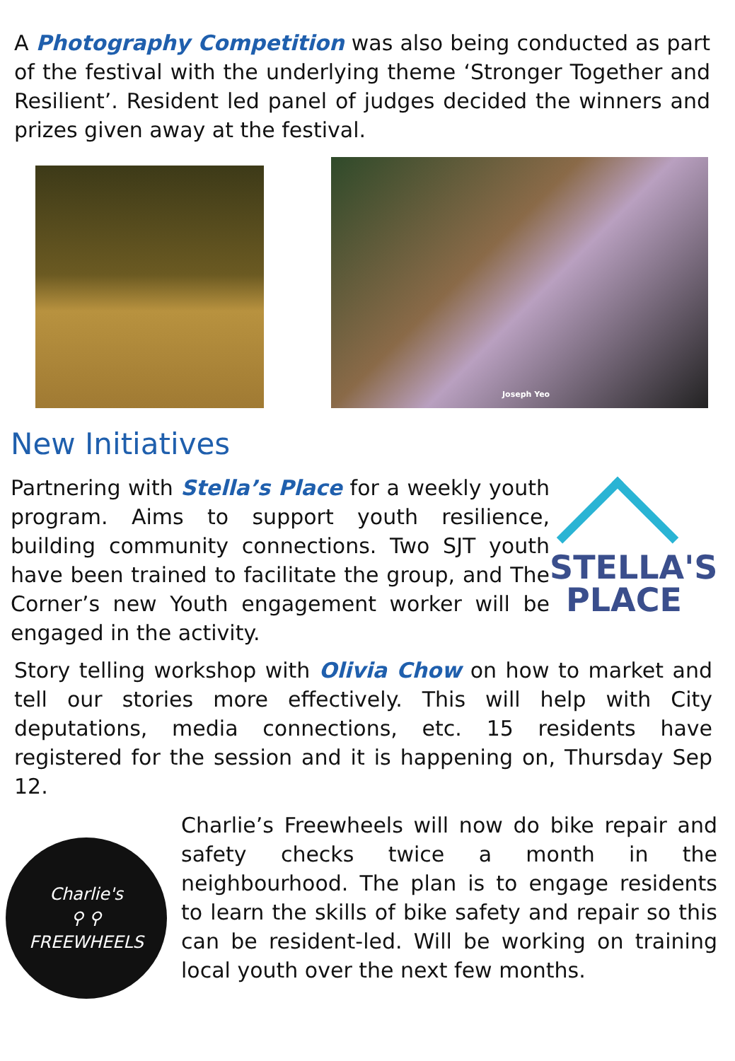A Photography Competition was also being conducted as part of the festival with the underlying theme ‘Stronger Together and Resilient’. Resident led panel of judges decided the winners and prizes given away at the festival.
Joseph Yeo
New Initiatives
Partnering with Stella’s Place for a weekly youth program. Aims to support youth resilience, building community connections. Two SJT youth have been trained to facilitate the group, and The Corner’s new Youth engagement worker will be engaged in the activity.
STELLA'S
PLACE
Story telling workshop with Olivia Chow on how to market and tell our stories more effectively. This will help with City deputations, media connections, etc. 15 residents have registered for the session and it is happening on, Thursday Sep 12.
Charlie's
⚲ ⚲
FREEWHEELS
Charlie’s Freewheels will now do bike repair and safety checks twice a month in the neighbourhood. The plan is to engage residents to learn the skills of bike safety and repair so this can be resident-led. Will be working on training local youth over the next few months.